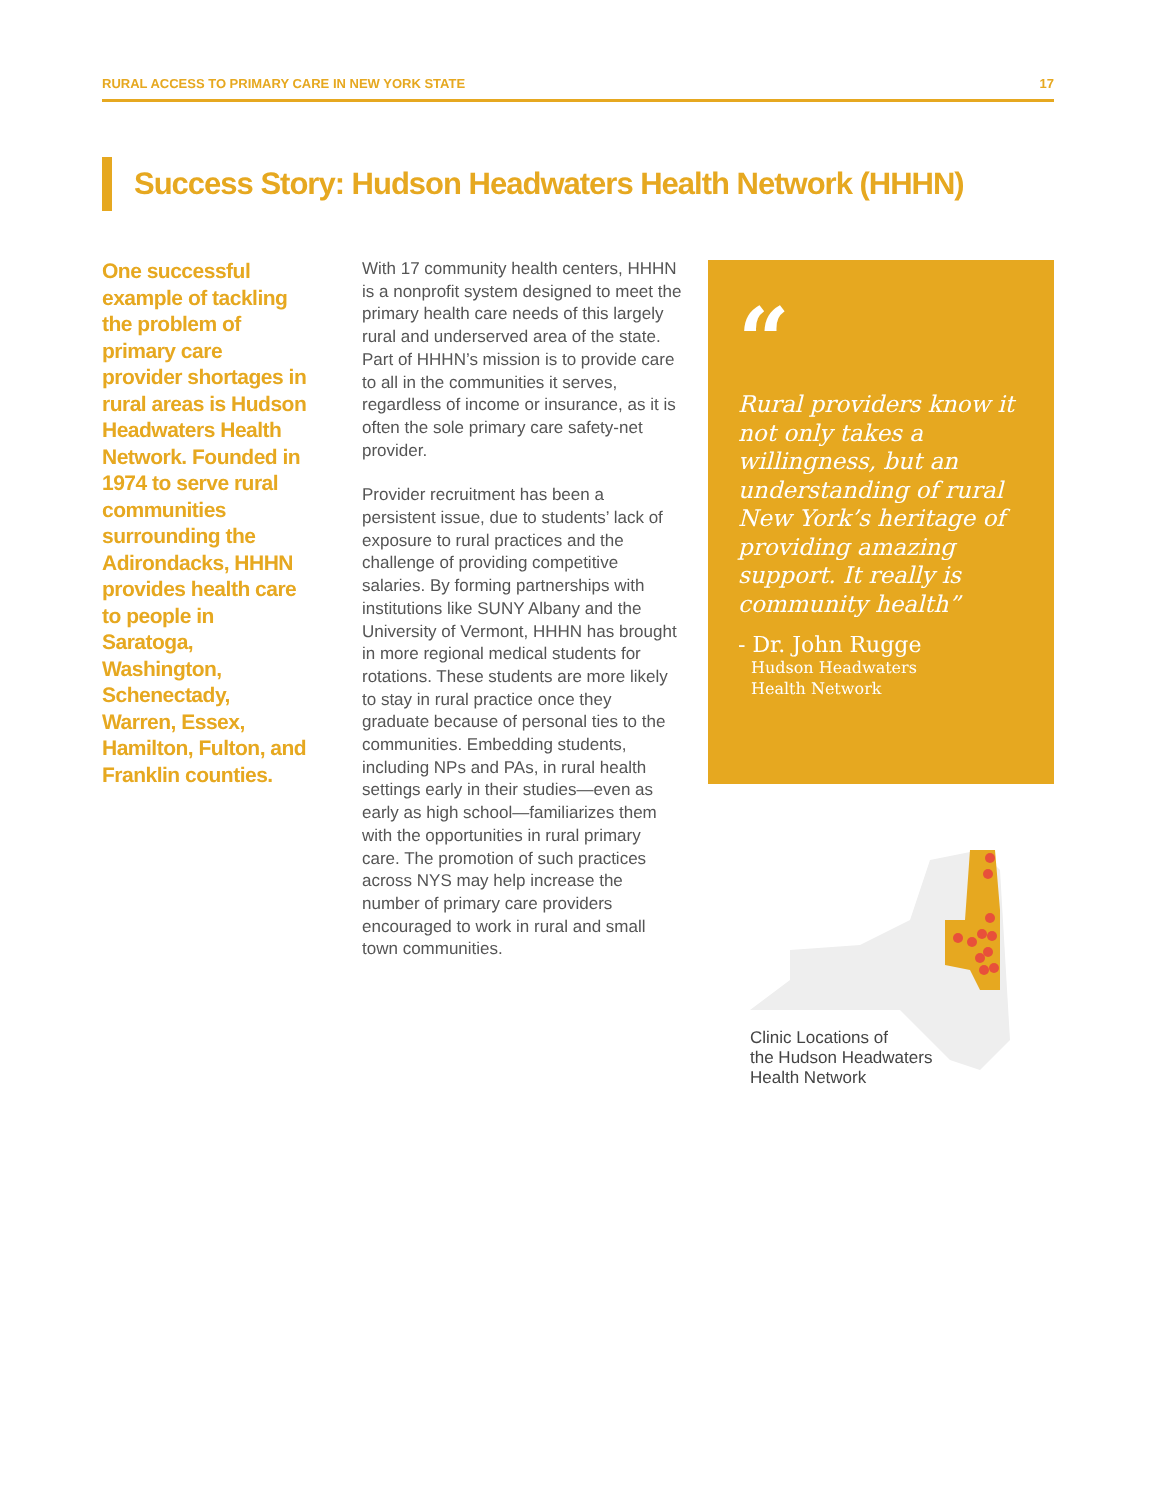RURAL ACCESS TO PRIMARY CARE IN NEW YORK STATE 17
Success Story: Hudson Headwaters Health Network (HHHN)
One successful example of tackling the problem of primary care provider shortages in rural areas is Hudson Headwaters Health Network. Founded in 1974 to serve rural communities surrounding the Adirondacks, HHHN provides health care to people in Saratoga, Washington, Schenectady, Warren, Essex, Hamilton, Fulton, and Franklin counties.
With 17 community health centers, HHHN is a nonprofit system designed to meet the primary health care needs of this largely rural and underserved area of the state. Part of HHHN’s mission is to provide care to all in the communities it serves, regardless of income or insurance, as it is often the sole primary care safety-net provider.
Provider recruitment has been a persistent issue, due to students’ lack of exposure to rural practices and the challenge of providing competitive salaries. By forming partnerships with institutions like SUNY Albany and the University of Vermont, HHHN has brought in more regional medical students for rotations. These students are more likely to stay in rural practice once they graduate because of personal ties to the communities. Embedding students, including NPs and PAs, in rural health settings early in their studies—even as early as high school—familiarizes them with the opportunities in rural primary care. The promotion of such practices across NYS may help increase the number of primary care providers encouraged to work in rural and small town communities.
“
Rural providers know it not only takes a willingness, but an understanding of rural New York’s heritage of providing amazing support. It really is community health”
- Dr. John Rugge
Hudson Headwaters
Health Network
Clinic Locations of
the Hudson Headwaters
Health Network